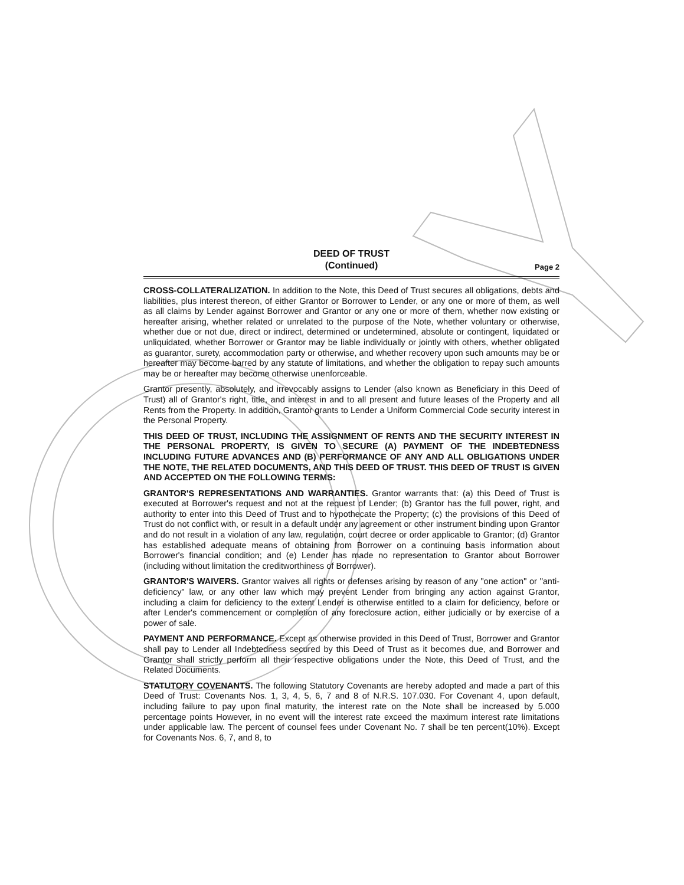DEED OF TRUST
(Continued)
Page 2
CROSS-COLLATERALIZATION. In addition to the Note, this Deed of Trust secures all obligations, debts and liabilities, plus interest thereon, of either Grantor or Borrower to Lender, or any one or more of them, as well as all claims by Lender against Borrower and Grantor or any one or more of them, whether now existing or hereafter arising, whether related or unrelated to the purpose of the Note, whether voluntary or otherwise, whether due or not due, direct or indirect, determined or undetermined, absolute or contingent, liquidated or unliquidated, whether Borrower or Grantor may be liable individually or jointly with others, whether obligated as guarantor, surety, accommodation party or otherwise, and whether recovery upon such amounts may be or hereafter may become barred by any statute of limitations, and whether the obligation to repay such amounts may be or hereafter may become otherwise unenforceable.
Grantor presently, absolutely, and irrevocably assigns to Lender (also known as Beneficiary in this Deed of Trust) all of Grantor's right, title, and interest in and to all present and future leases of the Property and all Rents from the Property. In addition, Grantor grants to Lender a Uniform Commercial Code security interest in the Personal Property.
THIS DEED OF TRUST, INCLUDING THE ASSIGNMENT OF RENTS AND THE SECURITY INTEREST IN THE PERSONAL PROPERTY, IS GIVEN TO SECURE (A) PAYMENT OF THE INDEBTEDNESS INCLUDING FUTURE ADVANCES AND (B) PERFORMANCE OF ANY AND ALL OBLIGATIONS UNDER THE NOTE, THE RELATED DOCUMENTS, AND THIS DEED OF TRUST. THIS DEED OF TRUST IS GIVEN AND ACCEPTED ON THE FOLLOWING TERMS:
GRANTOR'S REPRESENTATIONS AND WARRANTIES. Grantor warrants that: (a) this Deed of Trust is executed at Borrower's request and not at the request of Lender; (b) Grantor has the full power, right, and authority to enter into this Deed of Trust and to hypothecate the Property; (c) the provisions of this Deed of Trust do not conflict with, or result in a default under any agreement or other instrument binding upon Grantor and do not result in a violation of any law, regulation, court decree or order applicable to Grantor; (d) Grantor has established adequate means of obtaining from Borrower on a continuing basis information about Borrower's financial condition; and (e) Lender has made no representation to Grantor about Borrower (including without limitation the creditworthiness of Borrower).
GRANTOR'S WAIVERS. Grantor waives all rights or defenses arising by reason of any "one action" or "anti-deficiency" law, or any other law which may prevent Lender from bringing any action against Grantor, including a claim for deficiency to the extent Lender is otherwise entitled to a claim for deficiency, before or after Lender's commencement or completion of any foreclosure action, either judicially or by exercise of a power of sale.
PAYMENT AND PERFORMANCE. Except as otherwise provided in this Deed of Trust, Borrower and Grantor shall pay to Lender all Indebtedness secured by this Deed of Trust as it becomes due, and Borrower and Grantor shall strictly perform all their respective obligations under the Note, this Deed of Trust, and the Related Documents.
STATUTORY COVENANTS. The following Statutory Covenants are hereby adopted and made a part of this Deed of Trust: Covenants Nos. 1, 3, 4, 5, 6, 7 and 8 of N.R.S. 107.030. For Covenant 4, upon default, including failure to pay upon final maturity, the interest rate on the Note shall be increased by 5.000 percentage points However, in no event will the interest rate exceed the maximum interest rate limitations under applicable law. The percent of counsel fees under Covenant No. 7 shall be ten percent(10%). Except for Covenants Nos. 6, 7, and 8, to